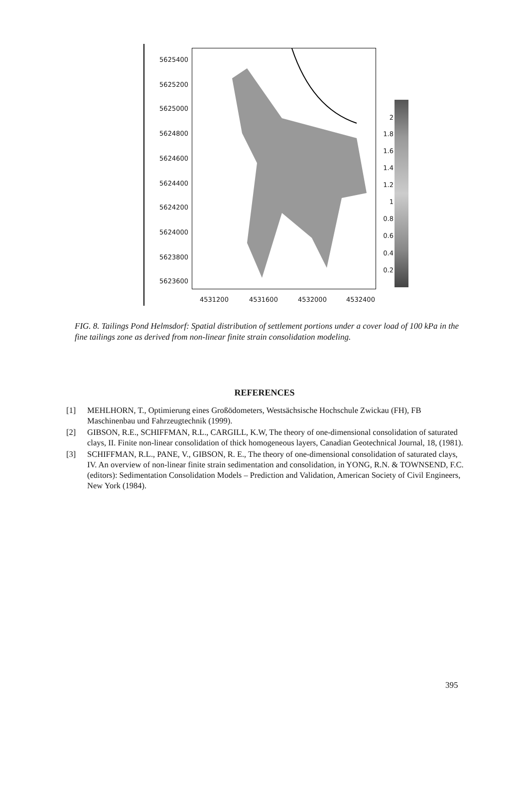5625400
5625200
5625000
5624800
5624600
5624400
5624200
5624000
5623800
5623600
4531200 4531600 4532000 4532400
2
1.8
1.6
1.4
1.2
1
0.8
0.6
0.4
0.2
FIG. 8. Tailings Pond Helmsdorf: Spatial distribution of settlement portions under a cover load of 100 kPa in the fine tailings zone as derived from non-linear finite strain consolidation modeling.
REFERENCES
[1] MEHLHORN, T., Optimierung eines Großödometers, Westsächsische Hochschule Zwickau (FH), FB Maschinenbau und Fahrzeugtechnik (1999).
[2] GIBSON, R.E., SCHIFFMAN, R.L., CARGILL, K.W, The theory of one-dimensional consolidation of saturated clays, II. Finite non-linear consolidation of thick homogeneous layers, Canadian Geotechnical Journal, 18, (1981).
[3] SCHIFFMAN, R.L., PANE, V., GIBSON, R. E., The theory of one-dimensional consolidation of saturated clays, IV. An overview of non-linear finite strain sedimentation and consolidation, in YONG, R.N. & TOWNSEND, F.C. (editors): Sedimentation Consolidation Models – Prediction and Validation, American Society of Civil Engineers, New York (1984).
395